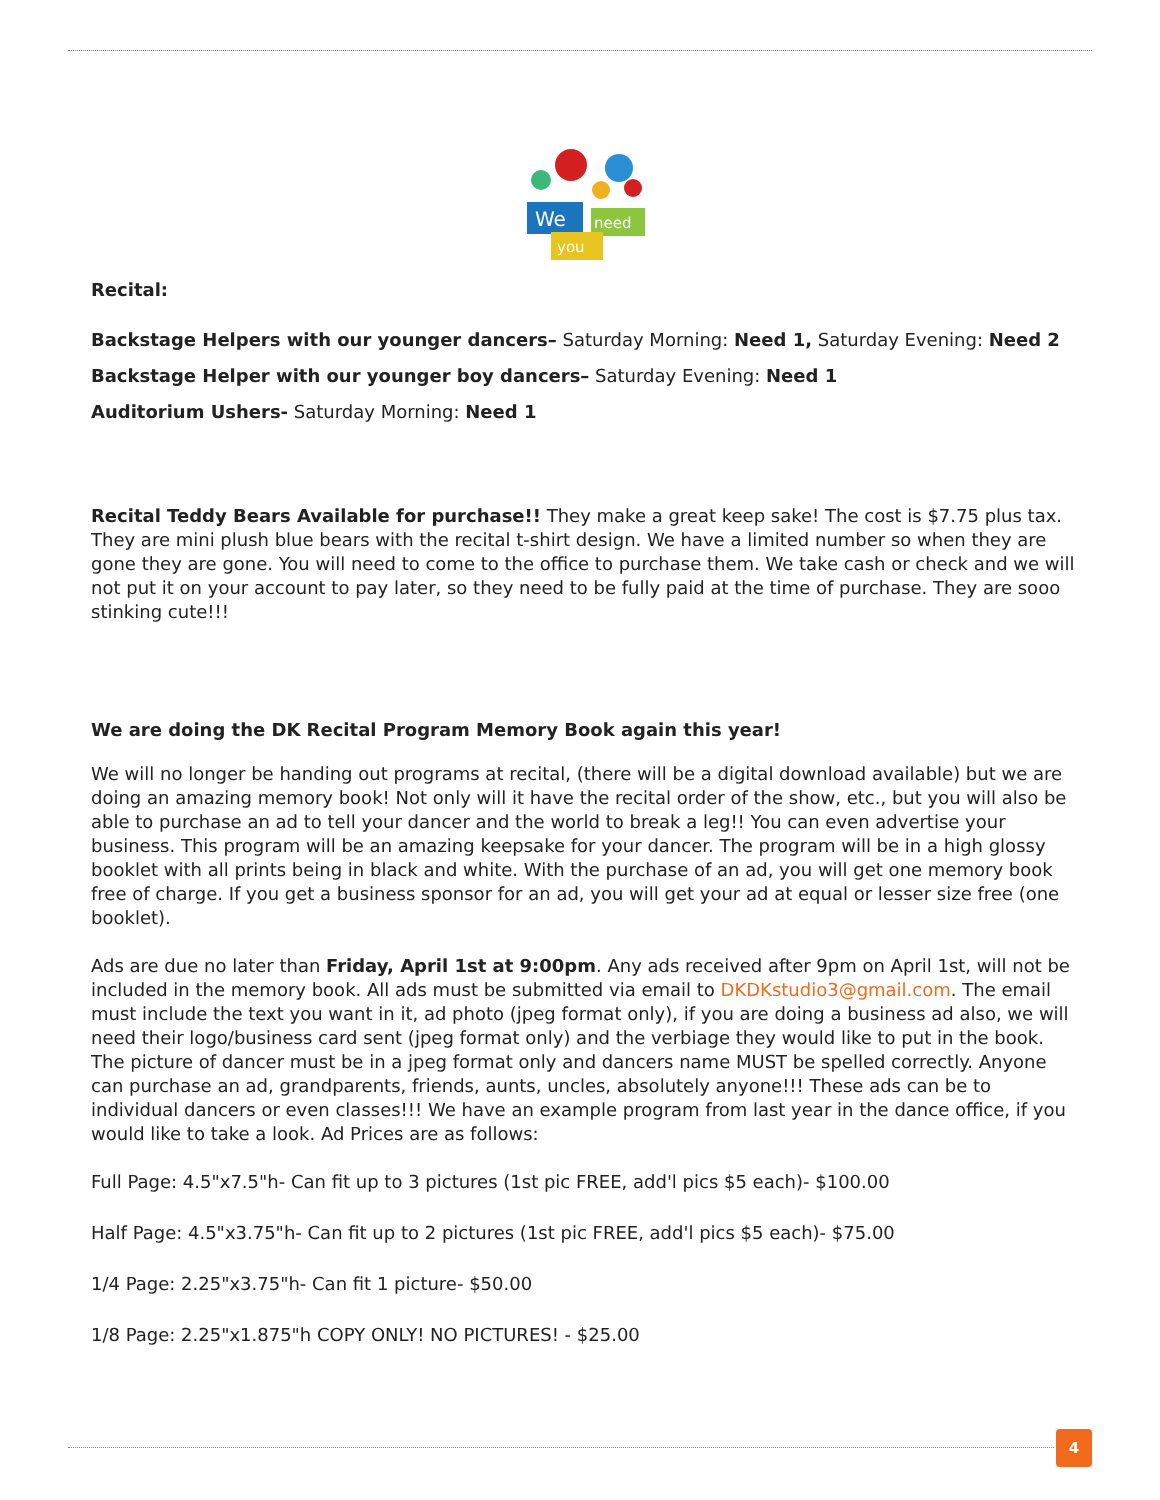We
need
you
Recital:
Backstage Helpers with our younger dancers– Saturday Morning: Need 1, Saturday Evening: Need 2
Backstage Helper with our younger boy dancers– Saturday Evening: Need 1
Auditorium Ushers- Saturday Morning: Need 1
Recital Teddy Bears Available for purchase!! They make a great keep sake! The cost is $7.75 plus tax. They are mini plush blue bears with the recital t-shirt design. We have a limited number so when they are gone they are gone. You will need to come to the office to purchase them. We take cash or check and we will not put it on your account to pay later, so they need to be fully paid at the time of purchase. They are sooo stinking cute!!!
We are doing the DK Recital Program Memory Book again this year!
We will no longer be handing out programs at recital, (there will be a digital download available) but we are doing an amazing memory book! Not only will it have the recital order of the show, etc., but you will also be able to purchase an ad to tell your dancer and the world to break a leg!! You can even advertise your business. This program will be an amazing keepsake for your dancer. The program will be in a high glossy booklet with all prints being in black and white. With the purchase of an ad, you will get one memory book free of charge. If you get a business sponsor for an ad, you will get your ad at equal or lesser size free (one booklet).
Ads are due no later than Friday, April 1st at 9:00pm. Any ads received after 9pm on April 1st, will not be included in the memory book. All ads must be submitted via email to DKDKstudio3@gmail.com. The email must include the text you want in it, ad photo (jpeg format only), if you are doing a business ad also, we will need their logo/business card sent (jpeg format only) and the verbiage they would like to put in the book. The picture of dancer must be in a jpeg format only and dancers name MUST be spelled correctly. Anyone can purchase an ad, grandparents, friends, aunts, uncles, absolutely anyone!!! These ads can be to individual dancers or even classes!!! We have an example program from last year in the dance office, if you would like to take a look. Ad Prices are as follows:
Full Page: 4.5"x7.5"h- Can fit up to 3 pictures (1st pic FREE, add'l pics $5 each)- $100.00
Half Page: 4.5"x3.75"h- Can fit up to 2 pictures (1st pic FREE, add'l pics $5 each)- $75.00
1/4 Page: 2.25"x3.75"h- Can fit 1 picture- $50.00
1/8 Page: 2.25"x1.875"h COPY ONLY! NO PICTURES! - $25.00
4